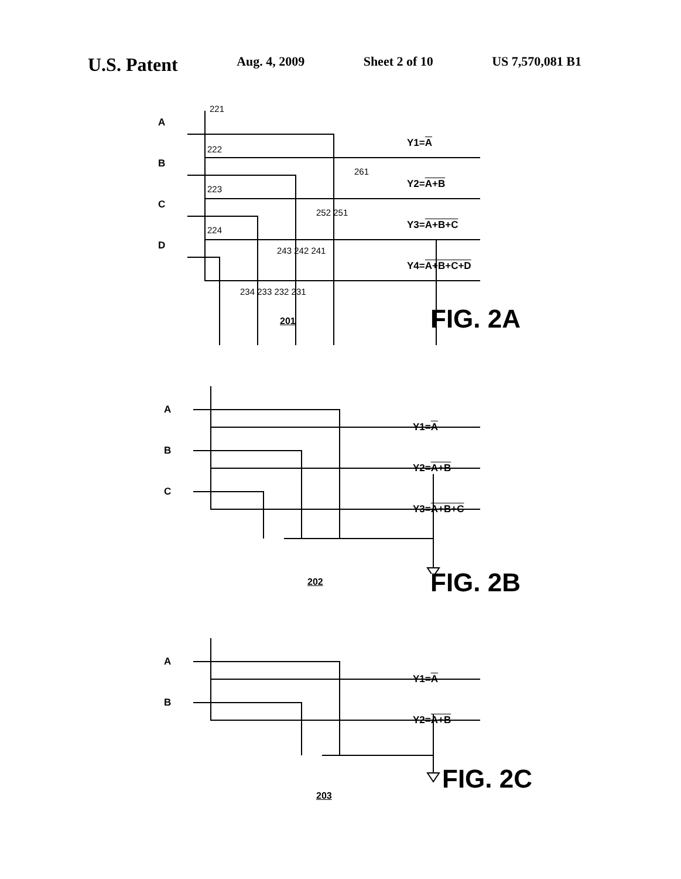U.S. Patent Aug. 4, 2009 Sheet 2 of 10 US 7,570,081 B1
A
B
C
D
221
222
223
224
261
252 251
243 242 241
234 233 232 231
Y1=A
Y2=A+B
Y3=A+B+C
Y4=A+B+C+D
201 FIG. 2A
A
B
C
Y1=A
Y2=A+B
Y3=A+B+C
202 FIG. 2B
A
B
Y1=A
Y2=A+B
FIG. 2C
203